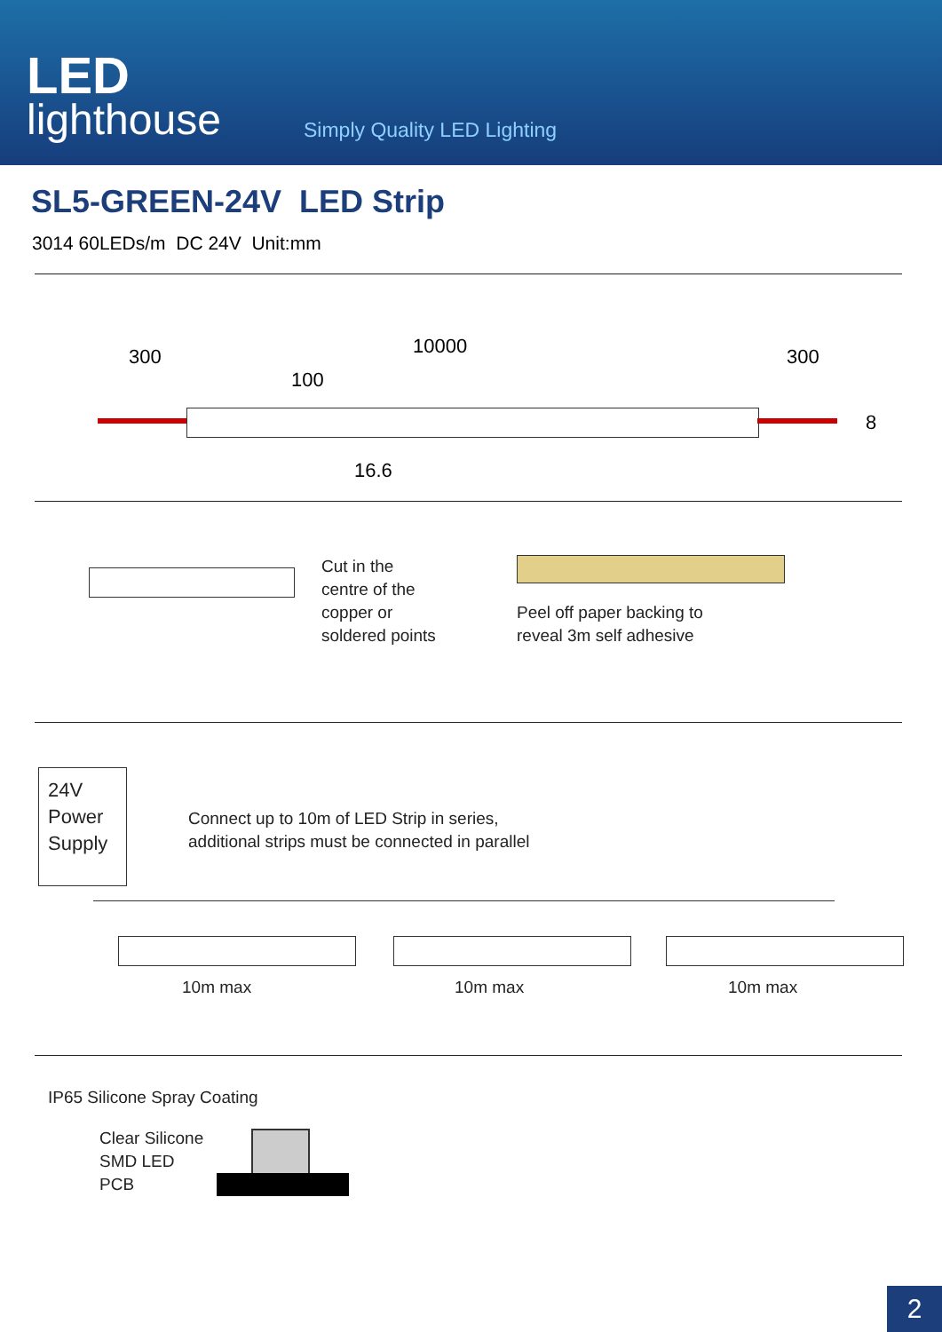LED
lighthouse
Simply Quality LED Lighting
SL5-GREEN-24V LED Strip
3014 60LEDs/m DC 24V Unit:mm
300 10000 300
100
8
16.6
Cut in the
centre of the
copper or
soldered points
Peel off paper backing to
reveal 3m self adhesive
24V
Power
Supply
Connect up to 10m of LED Strip in series,
additional strips must be connected in parallel
10m max 10m max 10m max
IP65 Silicone Spray Coating
Clear Silicone
SMD LED
PCB
2